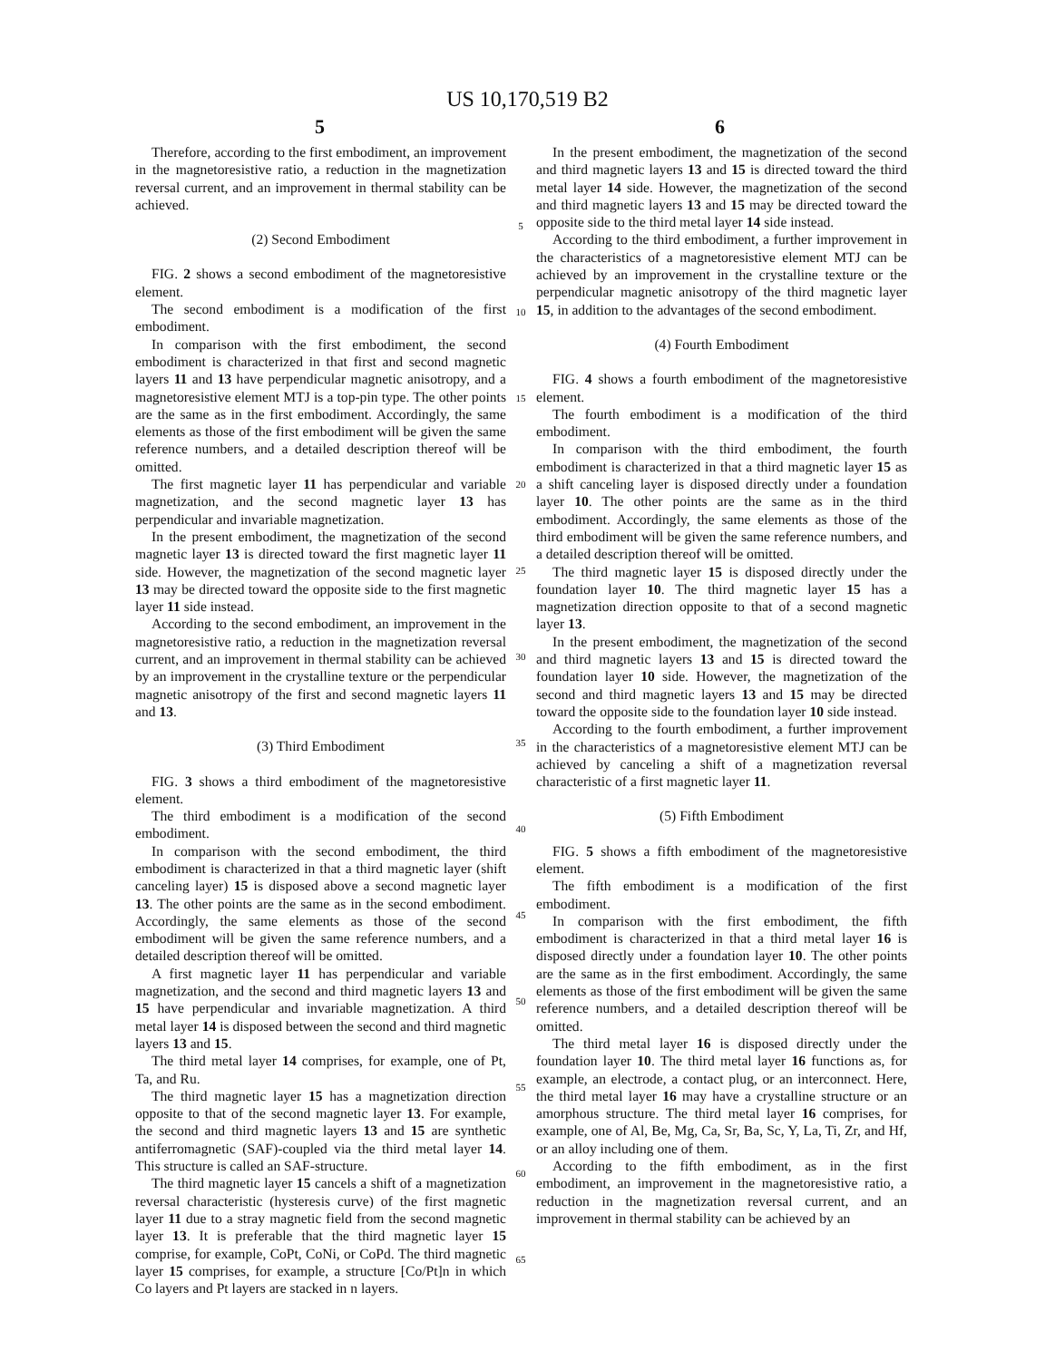US 10,170,519 B2
5 6
Therefore, according to the first embodiment, an improvement in the magnetoresistive ratio, a reduction in the magnetization reversal current, and an improvement in thermal stability can be achieved.
(2) Second Embodiment
FIG. 2 shows a second embodiment of the magnetoresistive element.
The second embodiment is a modification of the first embodiment.
In comparison with the first embodiment, the second embodiment is characterized in that first and second magnetic layers 11 and 13 have perpendicular magnetic anisotropy, and a magnetoresistive element MTJ is a top-pin type. The other points are the same as in the first embodiment. Accordingly, the same elements as those of the first embodiment will be given the same reference numbers, and a detailed description thereof will be omitted.
The first magnetic layer 11 has perpendicular and variable magnetization, and the second magnetic layer 13 has perpendicular and invariable magnetization.
In the present embodiment, the magnetization of the second magnetic layer 13 is directed toward the first magnetic layer 11 side. However, the magnetization of the second magnetic layer 13 may be directed toward the opposite side to the first magnetic layer 11 side instead.
According to the second embodiment, an improvement in the magnetoresistive ratio, a reduction in the magnetization reversal current, and an improvement in thermal stability can be achieved by an improvement in the crystalline texture or the perpendicular magnetic anisotropy of the first and second magnetic layers 11 and 13.
(3) Third Embodiment
FIG. 3 shows a third embodiment of the magnetoresistive element.
The third embodiment is a modification of the second embodiment.
In comparison with the second embodiment, the third embodiment is characterized in that a third magnetic layer (shift canceling layer) 15 is disposed above a second magnetic layer 13. The other points are the same as in the second embodiment. Accordingly, the same elements as those of the second embodiment will be given the same reference numbers, and a detailed description thereof will be omitted.
A first magnetic layer 11 has perpendicular and variable magnetization, and the second and third magnetic layers 13 and 15 have perpendicular and invariable magnetization. A third metal layer 14 is disposed between the second and third magnetic layers 13 and 15.
The third metal layer 14 comprises, for example, one of Pt, Ta, and Ru.
The third magnetic layer 15 has a magnetization direction opposite to that of the second magnetic layer 13. For example, the second and third magnetic layers 13 and 15 are synthetic antiferromagnetic (SAF)-coupled via the third metal layer 14. This structure is called an SAF-structure.
The third magnetic layer 15 cancels a shift of a magnetization reversal characteristic (hysteresis curve) of the first magnetic layer 11 due to a stray magnetic field from the second magnetic layer 13. It is preferable that the third magnetic layer 15 comprise, for example, CoPt, CoNi, or CoPd. The third magnetic layer 15 comprises, for example, a structure [Co/Pt]n in which Co layers and Pt layers are stacked in n layers.
5
10
15
20
25
30
35
40
45
50
55
60
65
In the present embodiment, the magnetization of the second and third magnetic layers 13 and 15 is directed toward the third metal layer 14 side. However, the magnetization of the second and third magnetic layers 13 and 15 may be directed toward the opposite side to the third metal layer 14 side instead.
According to the third embodiment, a further improvement in the characteristics of a magnetoresistive element MTJ can be achieved by an improvement in the crystalline texture or the perpendicular magnetic anisotropy of the third magnetic layer 15, in addition to the advantages of the second embodiment.
(4) Fourth Embodiment
FIG. 4 shows a fourth embodiment of the magnetoresistive element.
The fourth embodiment is a modification of the third embodiment.
In comparison with the third embodiment, the fourth embodiment is characterized in that a third magnetic layer 15 as a shift canceling layer is disposed directly under a foundation layer 10. The other points are the same as in the third embodiment. Accordingly, the same elements as those of the third embodiment will be given the same reference numbers, and a detailed description thereof will be omitted.
The third magnetic layer 15 is disposed directly under the foundation layer 10. The third magnetic layer 15 has a magnetization direction opposite to that of a second magnetic layer 13.
In the present embodiment, the magnetization of the second and third magnetic layers 13 and 15 is directed toward the foundation layer 10 side. However, the magnetization of the second and third magnetic layers 13 and 15 may be directed toward the opposite side to the foundation layer 10 side instead.
According to the fourth embodiment, a further improvement in the characteristics of a magnetoresistive element MTJ can be achieved by canceling a shift of a magnetization reversal characteristic of a first magnetic layer 11.
(5) Fifth Embodiment
FIG. 5 shows a fifth embodiment of the magnetoresistive element.
The fifth embodiment is a modification of the first embodiment.
In comparison with the first embodiment, the fifth embodiment is characterized in that a third metal layer 16 is disposed directly under a foundation layer 10. The other points are the same as in the first embodiment. Accordingly, the same elements as those of the first embodiment will be given the same reference numbers, and a detailed description thereof will be omitted.
The third metal layer 16 is disposed directly under the foundation layer 10. The third metal layer 16 functions as, for example, an electrode, a contact plug, or an interconnect. Here, the third metal layer 16 may have a crystalline structure or an amorphous structure. The third metal layer 16 comprises, for example, one of Al, Be, Mg, Ca, Sr, Ba, Sc, Y, La, Ti, Zr, and Hf, or an alloy including one of them.
According to the fifth embodiment, as in the first embodiment, an improvement in the magnetoresistive ratio, a reduction in the magnetization reversal current, and an improvement in thermal stability can be achieved by an